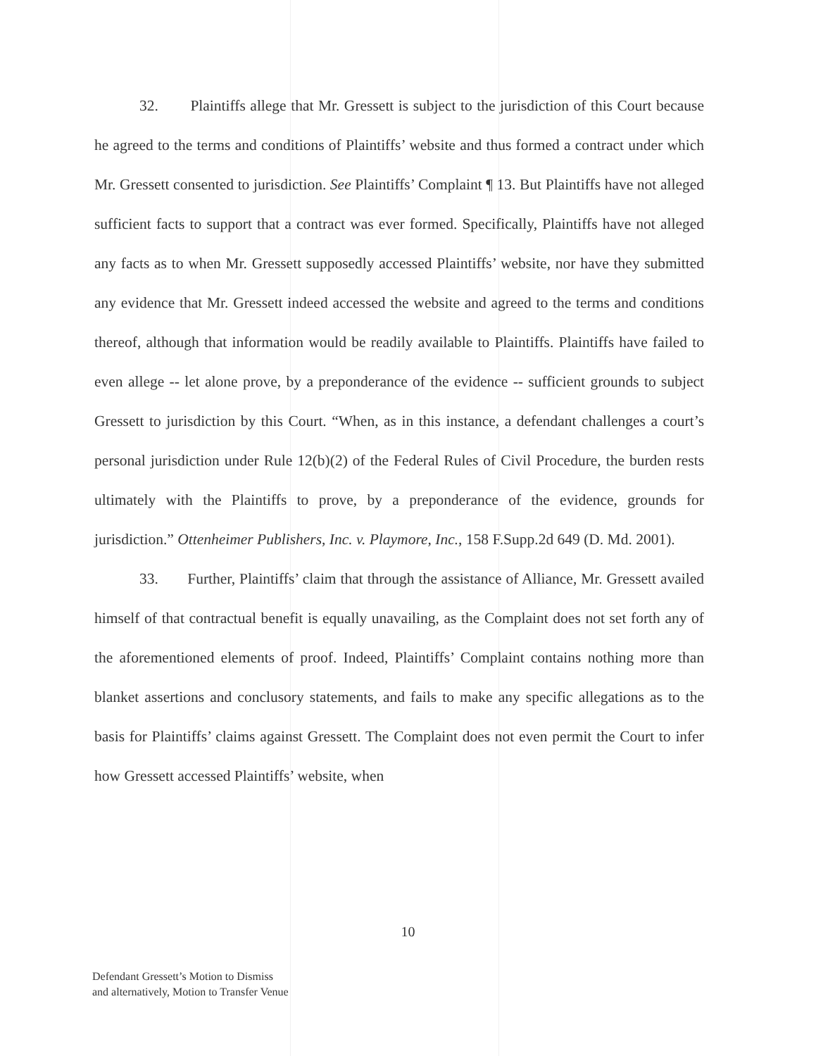32. Plaintiffs allege that Mr. Gressett is subject to the jurisdiction of this Court because he agreed to the terms and conditions of Plaintiffs’ website and thus formed a contract under which Mr. Gressett consented to jurisdiction. See Plaintiffs’ Complaint ¶ 13. But Plaintiffs have not alleged sufficient facts to support that a contract was ever formed. Specifically, Plaintiffs have not alleged any facts as to when Mr. Gressett supposedly accessed Plaintiffs’ website, nor have they submitted any evidence that Mr. Gressett indeed accessed the website and agreed to the terms and conditions thereof, although that information would be readily available to Plaintiffs. Plaintiffs have failed to even allege -- let alone prove, by a preponderance of the evidence -- sufficient grounds to subject Gressett to jurisdiction by this Court. “When, as in this instance, a defendant challenges a court’s personal jurisdiction under Rule 12(b)(2) of the Federal Rules of Civil Procedure, the burden rests ultimately with the Plaintiffs to prove, by a preponderance of the evidence, grounds for jurisdiction.” Ottenheimer Publishers, Inc. v. Playmore, Inc., 158 F.Supp.2d 649 (D. Md. 2001).
33. Further, Plaintiffs’ claim that through the assistance of Alliance, Mr. Gressett availed himself of that contractual benefit is equally unavailing, as the Complaint does not set forth any of the aforementioned elements of proof. Indeed, Plaintiffs’ Complaint contains nothing more than blanket assertions and conclusory statements, and fails to make any specific allegations as to the basis for Plaintiffs’ claims against Gressett. The Complaint does not even permit the Court to infer how Gressett accessed Plaintiffs’ website, when
10
Defendant Gressett’s Motion to Dismiss
and alternatively, Motion to Transfer Venue